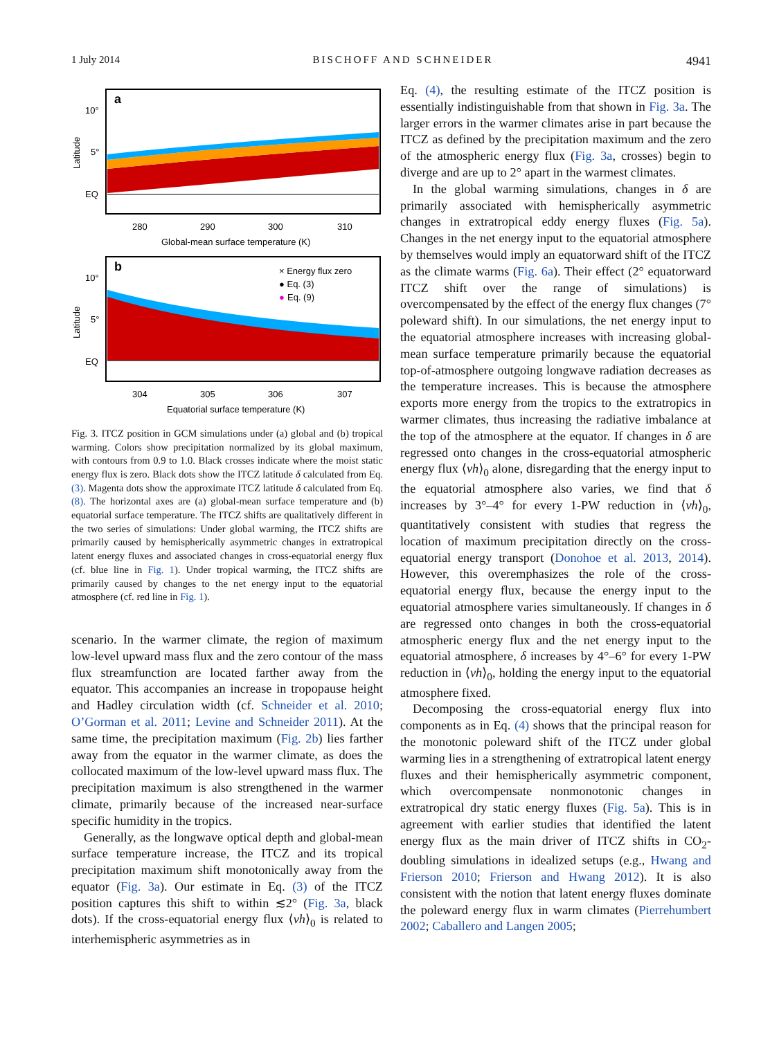1 July 2014 BISCHOFF AND SCHNEIDER 4941
a
10°
5°
EQ
280
290
300
310
Global-mean surface temperature (K)
Latitude
b
10°
5°
EQ
× Energy flux zero
● Eq. (3)
●
Eq. (9)
304
305
306
307
Equatorial surface temperature (K)
Latitude
Fig. 3. ITCZ position in GCM simulations under (a) global and (b) tropical warming. Colors show precipitation normalized by its global maximum, with contours from 0.9 to 1.0. Black crosses indicate where the moist static energy flux is zero. Black dots show the ITCZ latitude δ calculated from Eq. (3). Magenta dots show the approximate ITCZ latitude δ calculated from Eq. (8). The horizontal axes are (a) global-mean surface temperature and (b) equatorial surface temperature. The ITCZ shifts are qualitatively different in the two series of simulations: Under global warming, the ITCZ shifts are primarily caused by hemispherically asymmetric changes in extratropical latent energy fluxes and associated changes in cross-equatorial energy flux (cf. blue line in Fig. 1). Under tropical warming, the ITCZ shifts are primarily caused by changes to the net energy input to the equatorial atmosphere (cf. red line in Fig. 1).
scenario. In the warmer climate, the region of maximum low-level upward mass flux and the zero contour of the mass flux streamfunction are located farther away from the equator. This accompanies an increase in tropopause height and Hadley circulation width (cf. Schneider et al. 2010; O’Gorman et al. 2011; Levine and Schneider 2011). At the same time, the precipitation maximum (Fig. 2b) lies farther away from the equator in the warmer climate, as does the collocated maximum of the low-level upward mass flux. The precipitation maximum is also strengthened in the warmer climate, primarily because of the increased near-surface specific humidity in the tropics.
Generally, as the longwave optical depth and global-mean surface temperature increase, the ITCZ and its tropical precipitation maximum shift monotonically away from the equator (Fig. 3a). Our estimate in Eq. (3) of the ITCZ position captures this shift to within ≲2° (Fig. 3a, black dots). If the cross-equatorial energy flux ⟨vh⟩<sub>0</sub> is related to interhemispheric asymmetries as in
Eq. (4), the resulting estimate of the ITCZ position is essentially indistinguishable from that shown in Fig. 3a. The larger errors in the warmer climates arise in part because the ITCZ as defined by the precipitation maximum and the zero of the atmospheric energy flux (Fig. 3a, crosses) begin to diverge and are up to 2° apart in the warmest climates.
In the global warming simulations, changes in δ are primarily associated with hemispherically asymmetric changes in extratropical eddy energy fluxes (Fig. 5a). Changes in the net energy input to the equatorial atmosphere by themselves would imply an equatorward shift of the ITCZ as the climate warms (Fig. 6a). Their effect (2° equatorward ITCZ shift over the range of simulations) is overcompensated by the effect of the energy flux changes (7° poleward shift). In our simulations, the net energy input to the equatorial atmosphere increases with increasing global-mean surface temperature primarily because the equatorial top-of-atmosphere outgoing longwave radiation decreases as the temperature increases. This is because the atmosphere exports more energy from the tropics to the extratropics in warmer climates, thus increasing the radiative imbalance at the top of the atmosphere at the equator. If changes in δ are regressed onto changes in the cross-equatorial atmospheric energy flux ⟨vh⟩<sub>0</sub> alone, disregarding that the energy input to the equatorial atmosphere also varies, we find that δ increases by 3°–4° for every 1-PW reduction in ⟨vh⟩<sub>0</sub>, quantitatively consistent with studies that regress the location of maximum precipitation directly on the cross-equatorial energy transport (Donohoe et al. 2013, 2014). However, this overemphasizes the role of the cross-equatorial energy flux, because the energy input to the equatorial atmosphere varies simultaneously. If changes in δ are regressed onto changes in both the cross-equatorial atmospheric energy flux and the net energy input to the equatorial atmosphere, δ increases by 4°–6° for every 1-PW reduction in ⟨vh⟩<sub>0</sub>, holding the energy input to the equatorial atmosphere fixed.
Decomposing the cross-equatorial energy flux into components as in Eq. (4) shows that the principal reason for the monotonic poleward shift of the ITCZ under global warming lies in a strengthening of extratropical latent energy fluxes and their hemispherically asymmetric component, which overcompensate nonmonotonic changes in extratropical dry static energy fluxes (Fig. 5a). This is in agreement with earlier studies that identified the latent energy flux as the main driver of ITCZ shifts in CO<sub>2</sub>-doubling simulations in idealized setups (e.g., Hwang and Frierson 2010; Frierson and Hwang 2012). It is also consistent with the notion that latent energy fluxes dominate the poleward energy flux in warm climates (Pierrehumbert 2002; Caballero and Langen 2005;